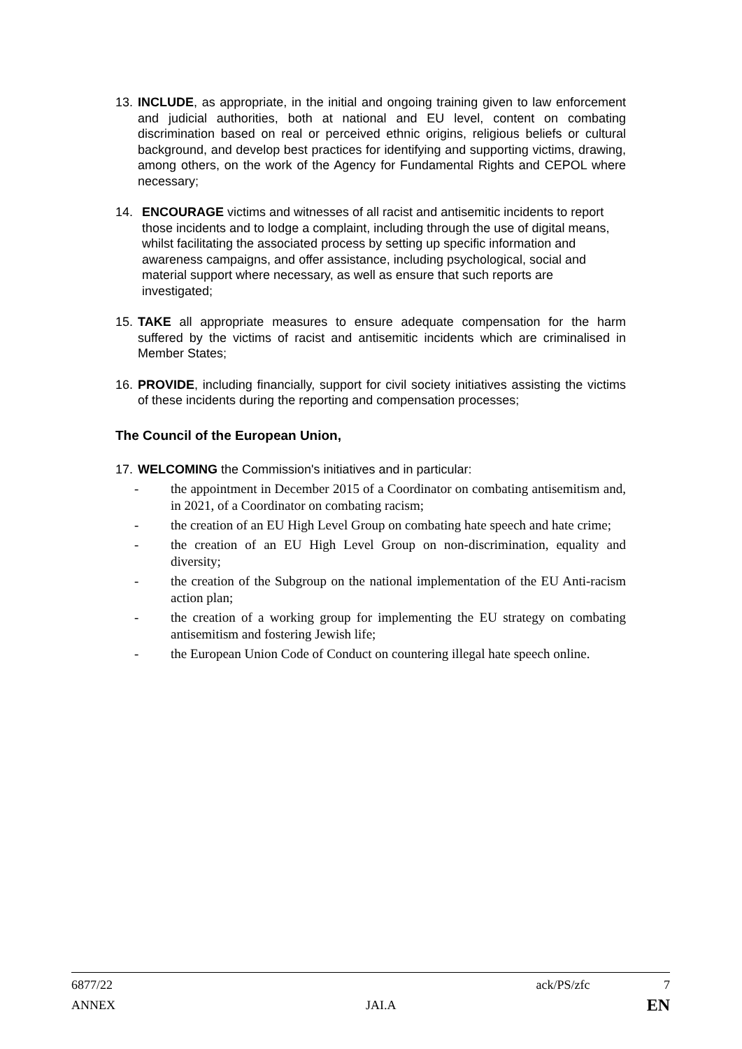13. INCLUDE, as appropriate, in the initial and ongoing training given to law enforcement and judicial authorities, both at national and EU level, content on combating discrimination based on real or perceived ethnic origins, religious beliefs or cultural background, and develop best practices for identifying and supporting victims, drawing, among others, on the work of the Agency for Fundamental Rights and CEPOL where necessary;
14. ENCOURAGE victims and witnesses of all racist and antisemitic incidents to report those incidents and to lodge a complaint, including through the use of digital means, whilst facilitating the associated process by setting up specific information and awareness campaigns, and offer assistance, including psychological, social and material support where necessary, as well as ensure that such reports are investigated;
15. TAKE all appropriate measures to ensure adequate compensation for the harm suffered by the victims of racist and antisemitic incidents which are criminalised in Member States;
16. PROVIDE, including financially, support for civil society initiatives assisting the victims of these incidents during the reporting and compensation processes;
The Council of the European Union,
17. WELCOMING the Commission's initiatives and in particular:
- the appointment in December 2015 of a Coordinator on combating antisemitism and, in 2021, of a Coordinator on combating racism;
- the creation of an EU High Level Group on combating hate speech and hate crime;
- the creation of an EU High Level Group on non-discrimination, equality and diversity;
- the creation of the Subgroup on the national implementation of the EU Anti-racism action plan;
- the creation of a working group for implementing the EU strategy on combating antisemitism and fostering Jewish life;
- the European Union Code of Conduct on countering illegal hate speech online.
6877/22 ack/PS/zfc 7
ANNEX JAI.A EN